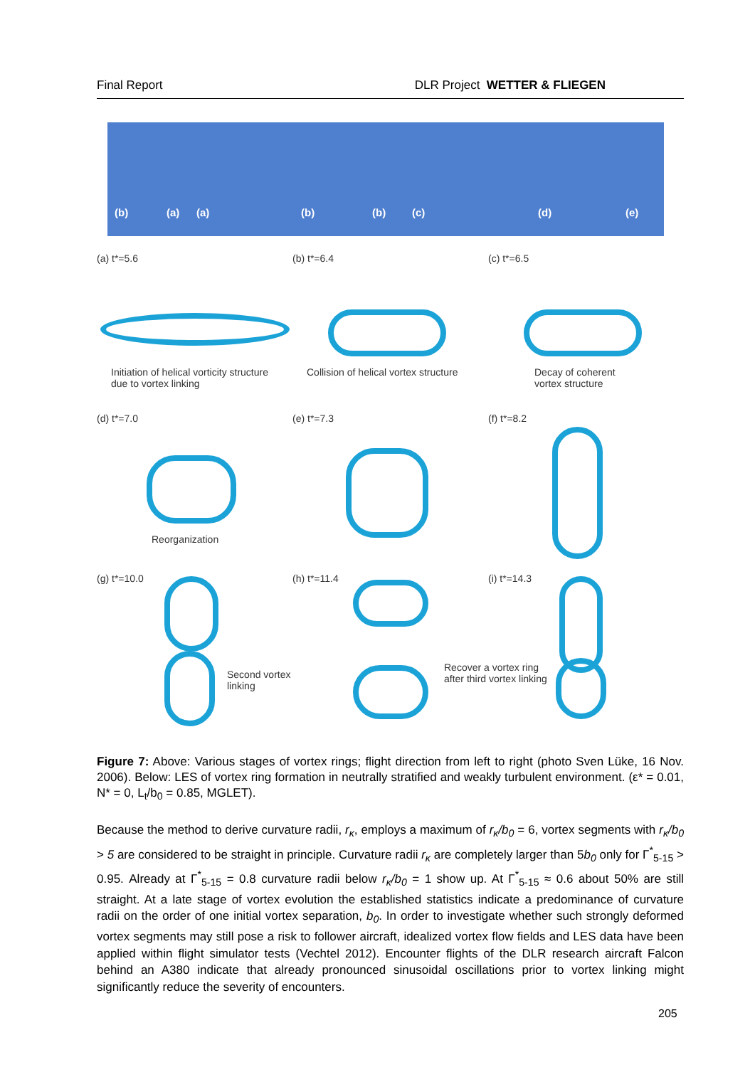Final Report DLR Project WETTER & FLIEGEN
(b) (a) (a) (b) (b) (c) (d) (e)
(a) t*=5.6
Initiation of helical vorticity structure
due to vortex linking
(b) t*=6.4
Collision of helical vortex structure
(c) t*=6.5
Decay of coherent
vortex structure
(d) t*=7.0
Reorganization
(e) t*=7.3
(f) t*=8.2
(g) t*=10.0
Second vortex linking
(h) t*=11.4
(i) t*=14.3
Recover a vortex ring
after third vortex linking
Figure 7: Above: Various stages of vortex rings; flight direction from left to right (photo Sven Lüke, 16 Nov. 2006). Below: LES of vortex ring formation in neutrally stratified and weakly turbulent environment. (ε* = 0.01, N* = 0, L<sub>t</sub>/b<sub>0</sub> = 0.85, MGLET).
Because the method to derive curvature radii, r<sub>κ</sub>, employs a maximum of r<sub>κ</sub>/b<sub>0</sub> = 6, vortex segments with r<sub>κ</sub>/b<sub>0</sub> > 5 are considered to be straight in principle. Curvature radii r<sub>κ</sub> are completely larger than 5b<sub>0</sub> only for Γ<sup>*</sup><sub>5-15</sub> > 0.95. Already at Γ<sup>*</sup><sub>5-15</sub> = 0.8 curvature radii below r<sub>κ</sub>/b<sub>0</sub> = 1 show up. At Γ<sup>*</sup><sub>5-15</sub> ≈ 0.6 about 50% are still straight. At a late stage of vortex evolution the established statistics indicate a predominance of curvature radii on the order of one initial vortex separation, b<sub>0</sub>. In order to investigate whether such strongly deformed vortex segments may still pose a risk to follower aircraft, idealized vortex flow fields and LES data have been applied within flight simulator tests (Vechtel 2012). Encounter flights of the DLR research aircraft Falcon behind an A380 indicate that already pronounced sinusoidal oscillations prior to vortex linking might significantly reduce the severity of encounters.
205